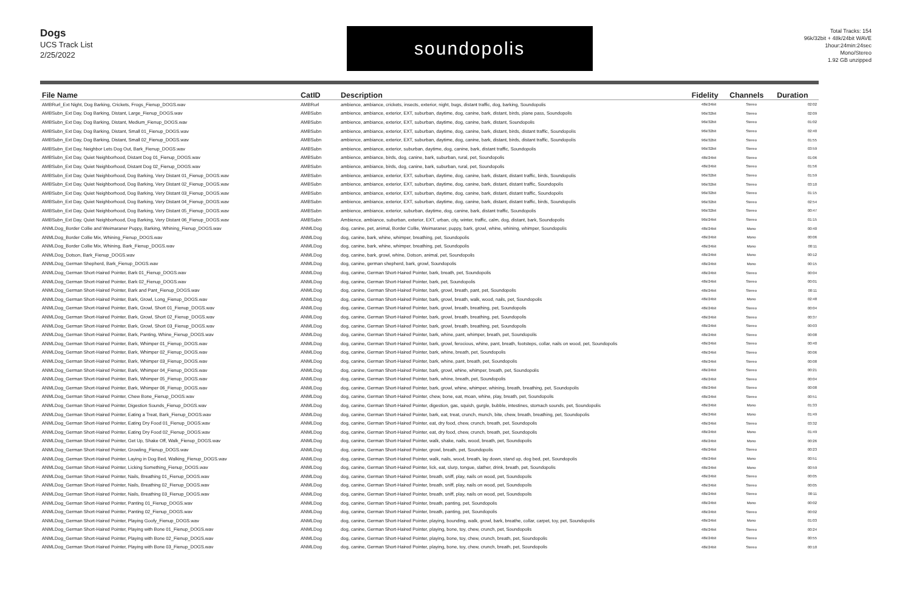Dogs
UCS Track List
2/25/2022
soundopolis
Total Tracks: 154
96k/32bit + 48k/24bit WAVE
1hour:24min:24sec
Mono/Stereo
1.92 GB unzipped
| File Name | CatID | Description | Fidelity | Channels | Duration |
| --- | --- | --- | --- | --- | --- |
| AMBRurl_Ext Night, Dog Barking, Crickets, Frogs_Fienup_DOGS.wav | AMBRurl | ambience, ambiance, crickets, insects, exterior, night, bugs, distant traffic, dog, barking, Soundopolis | 48k/24bit | Stereo | 02:02 |
| AMBSubn_Ext Day, Dog Barking, Distant, Large_Fienup_DOGS.wav | AMBSubn | ambience, ambiance, exterior, EXT, suburban, daytime, dog, canine, bark, distant, birds, plane pass, Soundopolis | 96k/32bit | Stereo | 02:09 |
| AMBSubn_Ext Day, Dog Barking, Distant, Medium_Fienup_DOGS.wav | AMBSubn | ambience, ambiance, exterior, EXT, suburban, daytime, dog, canine, bark, distant, Soundopolis | 96k/32bit | Stereo | 01:02 |
| AMBSubn_Ext Day, Dog Barking, Distant, Small 01_Fienup_DOGS.wav | AMBSubn | ambience, ambiance, exterior, EXT, suburban, daytime, dog, canine, bark, distant, birds, distant traffic, Soundopolis | 96k/32bit | Stereo | 02:40 |
| AMBSubn_Ext Day, Dog Barking, Distant, Small 02_Fienup_DOGS.wav | AMBSubn | ambience, ambiance, exterior, EXT, suburban, daytime, dog, canine, bark, distant, birds, distant traffic, Soundopolis | 96k/32bit | Stereo | 01:55 |
| AMBSubn_Ext Day, Neighbor Lets Dog Out, Bark_Fienup_DOGS.wav | AMBSubn | ambience, ambiance, exterior, suburban, daytime, dog, canine, bark, distant traffic, Soundopolis | 96k/32bit | Stereo | 03:59 |
| AMBSubn_Ext Day, Quiet Neighborhood, Distant Dog 01_Fienup_DOGS.wav | AMBSubn | ambience, ambiance, birds, dog, canine, bark, suburban, rural, pet, Soundopolis | 48k/24bit | Stereo | 01:06 |
| AMBSubn_Ext Day, Quiet Neighborhood, Distant Dog 02_Fienup_DOGS.wav | AMBSubn | ambience, ambiance, birds, dog, canine, bark, suburban, rural, pet, Soundopolis | 48k/24bit | Stereo | 01:56 |
| AMBSubn_Ext Day, Quiet Neighborhood, Dog Barking, Very Distant 01_Fienup_DOGS.wav | AMBSubn | ambience, ambiance, exterior, EXT, suburban, daytime, dog, canine, bark, distant, distant traffic, birds, Soundopolis | 96k/32bit | Stereo | 01:59 |
| AMBSubn_Ext Day, Quiet Neighborhood, Dog Barking, Very Distant 02_Fienup_DOGS.wav | AMBSubn | ambience, ambiance, exterior, EXT, suburban, daytime, dog, canine, bark, distant, distant traffic, Soundopolis | 96k/32bit | Stereo | 03:10 |
| AMBSubn_Ext Day, Quiet Neighborhood, Dog Barking, Very Distant 03_Fienup_DOGS.wav | AMBSubn | ambience, ambiance, exterior, EXT, suburban, daytime, dog, canine, bark, distant, distant traffic, Soundopolis | 96k/32bit | Stereo | 01:15 |
| AMBSubn_Ext Day, Quiet Neighborhood, Dog Barking, Very Distant 04_Fienup_DOGS.wav | AMBSubn | ambience, ambiance, exterior, EXT, suburban, daytime, dog, canine, bark, distant, distant traffic, birds, Soundopolis | 96k/32bit | Stereo | 02:54 |
| AMBSubn_Ext Day, Quiet Neighborhood, Dog Barking, Very Distant 05_Fienup_DOGS.wav | AMBSubn | ambience, ambiance, exterior, suburban, daytime, dog, canine, bark, distant traffic, Soundopolis | 96k/32bit | Stereo | 00:47 |
| AMBSubn_Ext Day, Quiet Neighborhood, Dog Barking, Very Distant 06_Fienup_DOGS.wav | AMBSubn | Ambience, ambiance, suburban, exterior, EXT, urban, city, winter, traffic, calm, dog, distant, bark, Soundopolis | 96k/24bit | Stereo | 01:15 |
| ANMLDog_Border Collie and Weimaraner Puppy, Barking, Whining_Fienup_DOGS.wav | ANMLDog | dog, canine, pet, animal, Border Collie, Weimaraner, puppy, bark, growl, whine, whining, whimper, Soundopolis | 48k/24bit | Mono | 00:40 |
| ANMLDog_Border Collie Mix, Whining_Fienup_DOGS.wav | ANMLDog | dog, canine, bark, whine, whimper, breathing, pet, Soundopolis | 48k/24bit | Mono | 00:06 |
| ANMLDog_Border Collie Mix, Whining, Bark_Fienup_DOGS.wav | ANMLDog | dog, canine, bark, whine, whimper, breathing, pet, Soundopolis | 48k/24bit | Mono | 00:11 |
| ANMLDog_Dotson, Bark_Fienup_DOGS.wav | ANMLDog | dog, canine, bark, growl, whine, Dotson, animal, pet, Soundopolis | 48k/24bit | Mono | 00:12 |
| ANMLDog_German Shepherd, Bark_Fienup_DOGS.wav | ANMLDog | dog, canine, german shepherd, bark, growl, Soundopolis | 48k/24bit | Mono | 00:15 |
| ANMLDog_German Short-Haired Pointer, Bark 01_Fienup_DOGS.wav | ANMLDog | dog, canine, German Short-Haired Pointer, bark, breath, pet, Soundopolis | 48k/24bit | Stereo | 00:04 |
| ANMLDog_German Short-Haired Pointer, Bark 02_Fienup_DOGS.wav | ANMLDog | dog, canine, German Short-Haired Pointer, bark, pet, Soundopolis | 48k/24bit | Stereo | 00:01 |
| ANMLDog_German Short-Haired Pointer, Bark and Pant_Fienup_DOGS.wav | ANMLDog | dog, canine, German Short-Haired Pointer, bark, growl, breath, pant, pet, Soundopolis | 48k/24bit | Stereo | 00:11 |
| ANMLDog_German Short-Haired Pointer, Bark, Growl, Long_Fienup_DOGS.wav | ANMLDog | dog, canine, German Short-Haired Pointer, bark, growl, breath, walk, wood, nails, pet, Soundopolis | 48k/24bit | Mono | 02:48 |
| ANMLDog_German Short-Haired Pointer, Bark, Growl, Short 01_Fienup_DOGS.wav | ANMLDog | dog, canine, German Short-Haired Pointer, bark, growl, breath, breathing, pet, Soundopolis | 48k/24bit | Stereo | 00:04 |
| ANMLDog_German Short-Haired Pointer, Bark, Growl, Short 02_Fienup_DOGS.wav | ANMLDog | dog, canine, German Short-Haired Pointer, bark, growl, breath, breathing, pet, Soundopolis | 48k/24bit | Stereo | 00:37 |
| ANMLDog_German Short-Haired Pointer, Bark, Growl, Short 03_Fienup_DOGS.wav | ANMLDog | dog, canine, German Short-Haired Pointer, bark, growl, breath, breathing, pet, Soundopolis | 48k/24bit | Stereo | 00:03 |
| ANMLDog_German Short-Haired Pointer, Bark, Panting, Whine_Fienup_DOGS.wav | ANMLDog | dog, canine, German Short-Haired Pointer, bark, whine, pant, whimper, breath, pet, Soundopolis | 48k/24bit | Stereo | 00:08 |
| ANMLDog_German Short-Haired Pointer, Bark, Whimper 01_Fienup_DOGS.wav | ANMLDog | dog, canine, German Short-Haired Pointer, bark, growl, ferocious, whine, pant, breath, footsteps, collar, nails on wood, pet, Soundopolis | 48k/24bit | Stereo | 00:40 |
| ANMLDog_German Short-Haired Pointer, Bark, Whimper 02_Fienup_DOGS.wav | ANMLDog | dog, canine, German Short-Haired Pointer, bark, whine, breath, pet, Soundopolis | 48k/24bit | Stereo | 00:06 |
| ANMLDog_German Short-Haired Pointer, Bark, Whimper 03_Fienup_DOGS.wav | ANMLDog | dog, canine, German Short-Haired Pointer, bark, whine, pant, breath, pet, Soundopolis | 48k/24bit | Stereo | 00:08 |
| ANMLDog_German Short-Haired Pointer, Bark, Whimper 04_Fienup_DOGS.wav | ANMLDog | dog, canine, German Short-Haired Pointer, bark, growl, whine, whimper, breath, pet, Soundopolis | 48k/24bit | Stereo | 00:21 |
| ANMLDog_German Short-Haired Pointer, Bark, Whimper 05_Fienup_DOGS.wav | ANMLDog | dog, canine, German Short-Haired Pointer, bark, whine, breath, pet, Soundopolis | 48k/24bit | Stereo | 00:04 |
| ANMLDog_German Short-Haired Pointer, Bark, Whimper 06_Fienup_DOGS.wav | ANMLDog | dog, canine, German Short-Haired Pointer, bark, growl, whine, whimper, whining, breath, breathing, pet, Soundopolis | 48k/24bit | Stereo | 00:08 |
| ANMLDog_German Short-Haired Pointer, Chew Bone_Fienup_DOGS.wav | ANMLDog | dog, canine, German Short-Haired Pointer, chew, bone, eat, moan, whine, play, breath, pet, Soundopolis | 48k/24bit | Stereo | 00:51 |
| ANMLDog_German Short-Haired Pointer, Digestion Sounds_Fienup_DOGS.wav | ANMLDog | dog, canine, German Short-Haired Pointer, digestion, gas, squish, gurgle, bubble, intestines, stomach sounds, pet, Soundopolis | 48k/24bit | Mono | 01:33 |
| ANMLDog_German Short-Haired Pointer, Eating a Treat, Bark_Fienup_DOGS.wav | ANMLDog | dog, canine, German Short-Haired Pointer, bark, eat, treat, crunch, munch, bite, chew, breath, breathing, pet, Soundopolis | 48k/24bit | Mono | 01:49 |
| ANMLDog_German Short-Haired Pointer, Eating Dry Food 01_Fienup_DOGS.wav | ANMLDog | dog, canine, German Short-Haired Pointer, eat, dry food, chew, crunch, breath, pet, Soundopolis | 48k/24bit | Stereo | 03:32 |
| ANMLDog_German Short-Haired Pointer, Eating Dry Food 02_Fienup_DOGS.wav | ANMLDog | dog, canine, German Short-Haired Pointer, eat, dry food, chew, crunch, breath, pet, Soundopolis | 48k/24bit | Mono | 01:49 |
| ANMLDog_German Short-Haired Pointer, Get Up, Shake Off, Walk_Fienup_DOGS.wav | ANMLDog | dog, canine, German Short-Haired Pointer, walk, shake, nails, wood, breath, pet, Soundopolis | 48k/24bit | Mono | 00:26 |
| ANMLDog_German Short-Haired Pointer, Growling_Fienup_DOGS.wav | ANMLDog | dog, canine, German Short-Haired Pointer, growl, breath, pet, Soundopolis | 48k/24bit | Stereo | 00:23 |
| ANMLDog_German Short-Haired Pointer, Laying in Dog Bed, Walking_Fienup_DOGS.wav | ANMLDog | dog, canine, German Short-Haired Pointer, walk, nails, wood, breath, lay down, stand up, dog bed, pet, Soundopolis | 48k/24bit | Mono | 00:51 |
| ANMLDog_German Short-Haired Pointer, Licking Something_Fienup_DOGS.wav | ANMLDog | dog, canine, German Short-Haired Pointer, lick, eat, slurp, tongue, slather, drink, breath, pet, Soundopolis | 48k/24bit | Mono | 00:59 |
| ANMLDog_German Short-Haired Pointer, Nails, Breathing 01_Fienup_DOGS.wav | ANMLDog | dog, canine, German Short-Haired Pointer, breath, sniff, play, nails on wood, pet, Soundopolis | 48k/24bit | Stereo | 00:05 |
| ANMLDog_German Short-Haired Pointer, Nails, Breathing 02_Fienup_DOGS.wav | ANMLDog | dog, canine, German Short-Haired Pointer, breath, sniff, play, nails on wood, pet, Soundopolis | 48k/24bit | Stereo | 00:05 |
| ANMLDog_German Short-Haired Pointer, Nails, Breathing 03_Fienup_DOGS.wav | ANMLDog | dog, canine, German Short-Haired Pointer, breath, sniff, play, nails on wood, pet, Soundopolis | 48k/24bit | Stereo | 00:11 |
| ANMLDog_German Short-Haired Pointer, Panting 01_Fienup_DOGS.wav | ANMLDog | dog, canine, German Short-Haired Pointer, breath, panting, pet, Soundopolis | 48k/24bit | Mono | 00:02 |
| ANMLDog_German Short-Haired Pointer, Panting 02_Fienup_DOGS.wav | ANMLDog | dog, canine, German Short-Haired Pointer, breath, panting, pet, Soundopolis | 48k/24bit | Stereo | 00:02 |
| ANMLDog_German Short-Haired Pointer, Playing Goofy_Fienup_DOGS.wav | ANMLDog | dog, canine, German Short-Haired Pointer, playing, bounding, walk, growl, bark, breathe, collar, carpet, toy, pet, Soundopolis | 48k/24bit | Mono | 01:03 |
| ANMLDog_German Short-Haired Pointer, Playing with Bone 01_Fienup_DOGS.wav | ANMLDog | dog, canine, German Short-Haired Pointer, playing, bone, toy, chew, crunch, pet, Soundopolis | 48k/24bit | Stereo | 00:24 |
| ANMLDog_German Short-Haired Pointer, Playing with Bone 02_Fienup_DOGS.wav | ANMLDog | dog, canine, German Short-Haired Pointer, playing, bone, toy, chew, crunch, breath, pet, Soundopolis | 48k/24bit | Stereo | 00:55 |
| ANMLDog_German Short-Haired Pointer, Playing with Bone 03_Fienup_DOGS.wav | ANMLDog | dog, canine, German Short-Haired Pointer, playing, bone, toy, chew, crunch, breath, pet, Soundopolis | 48k/24bit | Stereo | 00:10 |